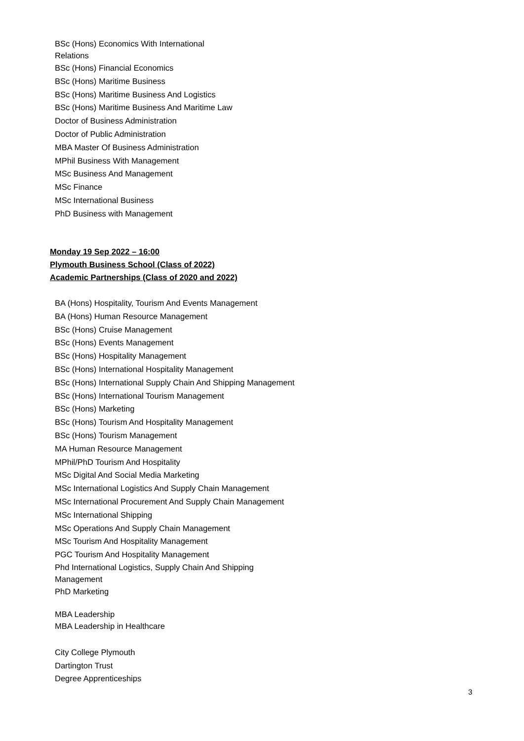BSc (Hons) Economics With International Relations
BSc (Hons) Financial Economics
BSc (Hons) Maritime Business
BSc (Hons) Maritime Business And Logistics
BSc (Hons) Maritime Business And Maritime Law
Doctor of Business Administration
Doctor of Public Administration
MBA Master Of Business Administration
MPhil Business With Management
MSc Business And Management
MSc Finance
MSc International Business
PhD Business with Management
Monday 19 Sep 2022 – 16:00
Plymouth Business School (Class of 2022)
Academic Partnerships (Class of 2020 and 2022)
BA (Hons) Hospitality, Tourism And Events Management
BA (Hons) Human Resource Management
BSc (Hons) Cruise Management
BSc (Hons) Events Management
BSc (Hons) Hospitality Management
BSc (Hons) International Hospitality Management
BSc (Hons) International Supply Chain And Shipping Management
BSc (Hons) International Tourism Management
BSc (Hons) Marketing
BSc (Hons) Tourism And Hospitality Management
BSc (Hons) Tourism Management
MA Human Resource Management
MPhil/PhD Tourism And Hospitality
MSc Digital And Social Media Marketing
MSc International Logistics And Supply Chain Management
MSc International Procurement And Supply Chain Management
MSc International Shipping
MSc Operations And Supply Chain Management
MSc Tourism And Hospitality Management
PGC Tourism And Hospitality Management
Phd International Logistics, Supply Chain And Shipping Management
PhD Marketing
MBA Leadership
MBA Leadership in Healthcare
City College Plymouth
Dartington Trust
Degree Apprenticeships
3